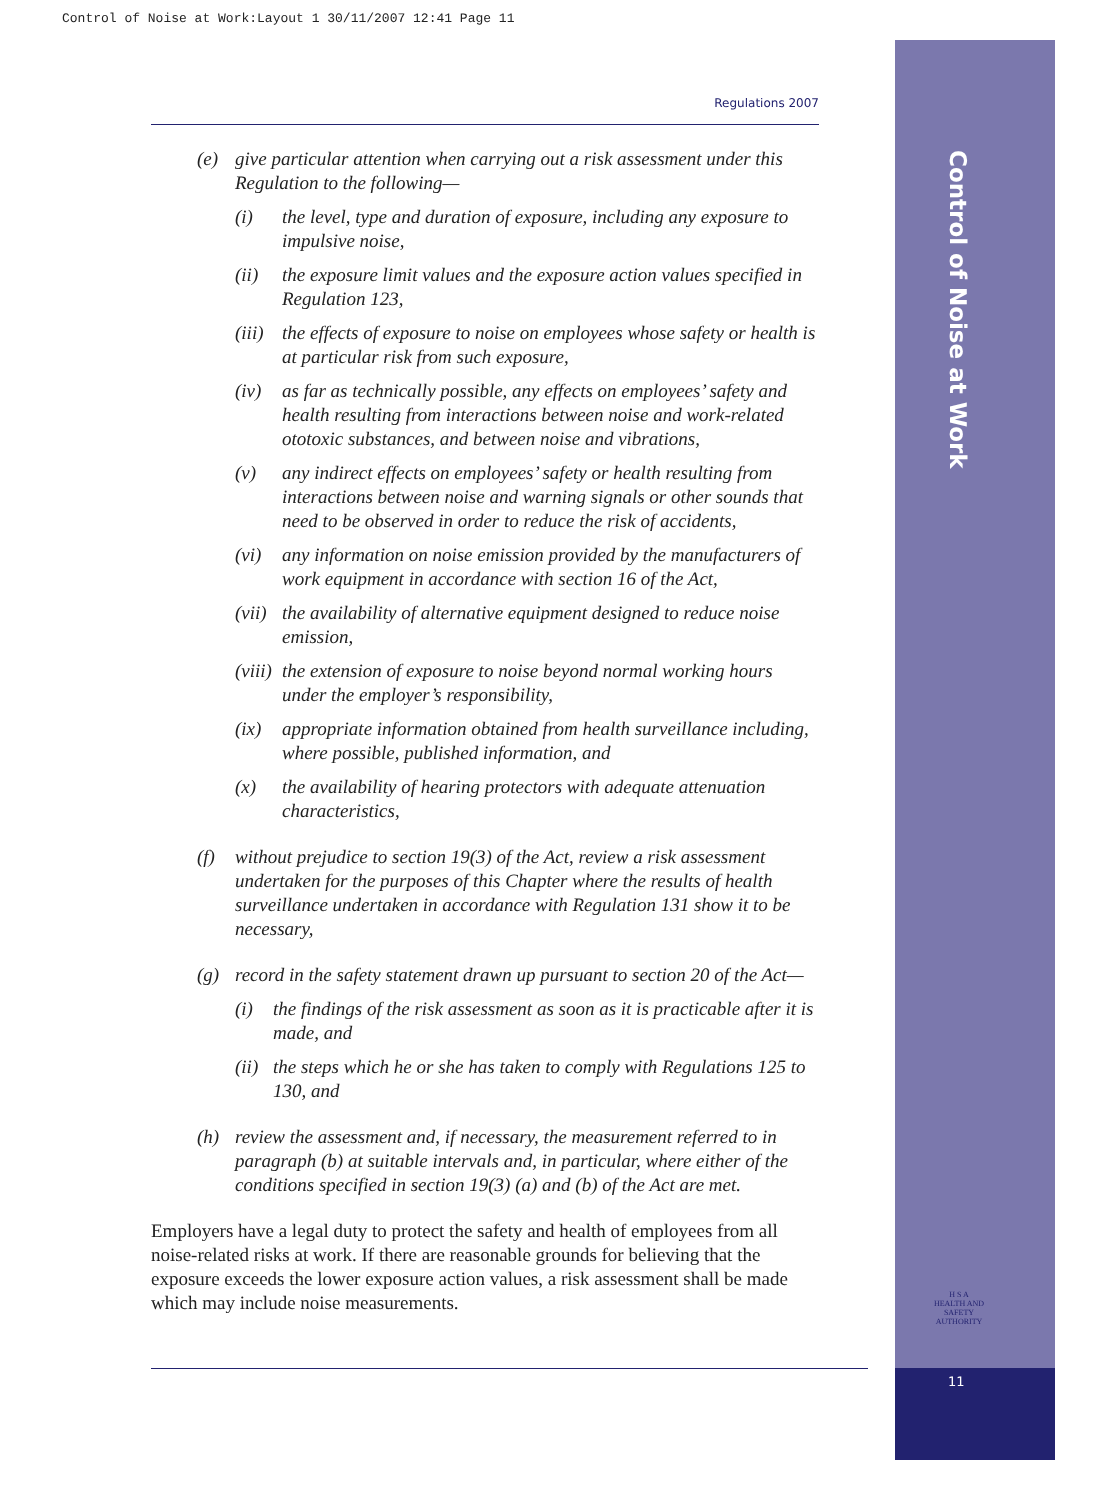Control of Noise at Work:Layout 1 30/11/2007 12:41 Page 11
Control of Noise at Work
11
Regulations 2007
(e) give particular attention when carrying out a risk assessment under this Regulation to the following—
(i) the level, type and duration of exposure, including any exposure to impulsive noise,
(ii) the exposure limit values and the exposure action values specified in Regulation 123,
(iii) the effects of exposure to noise on employees whose safety or health is at particular risk from such exposure,
(iv) as far as technically possible, any effects on employees’ safety and health resulting from interactions between noise and work-related ototoxic substances, and between noise and vibrations,
(v) any indirect effects on employees’ safety or health resulting from interactions between noise and warning signals or other sounds that need to be observed in order to reduce the risk of accidents,
(vi) any information on noise emission provided by the manufacturers of work equipment in accordance with section 16 of the Act,
(vii) the availability of alternative equipment designed to reduce noise emission,
(viii) the extension of exposure to noise beyond normal working hours under the employer’s responsibility,
(ix) appropriate information obtained from health surveillance including, where possible, published information, and
(x) the availability of hearing protectors with adequate attenuation characteristics,
(f) without prejudice to section 19(3) of the Act, review a risk assessment undertaken for the purposes of this Chapter where the results of health surveillance undertaken in accordance with Regulation 131 show it to be necessary,
(g) record in the safety statement drawn up pursuant to section 20 of the Act—
(i) the findings of the risk assessment as soon as it is practicable after it is made, and
(ii) the steps which he or she has taken to comply with Regulations 125 to 130, and
(h) review the assessment and, if necessary, the measurement referred to in paragraph (b) at suitable intervals and, in particular, where either of the conditions specified in section 19(3) (a) and (b) of the Act are met.
Employers have a legal duty to protect the safety and health of employees from all noise-related risks at work. If there are reasonable grounds for believing that the exposure exceeds the lower exposure action values, a risk assessment shall be made which may include noise measurements.
H S A
HEALTH AND SAFETY
AUTHORITY